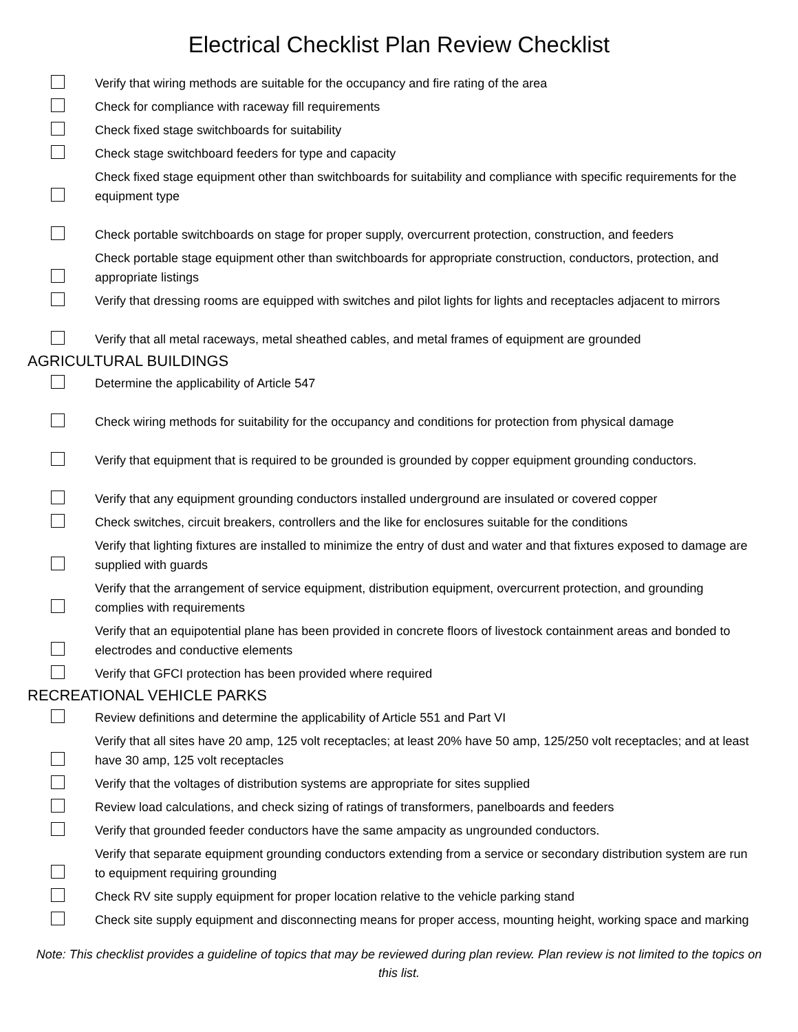Electrical Checklist Plan Review Checklist
Verify that wiring methods are suitable for the occupancy and fire rating of the area
Check for compliance with raceway fill requirements
Check fixed stage switchboards for suitability
Check stage switchboard feeders for type and capacity
Check fixed stage equipment other than switchboards for suitability and compliance with specific requirements for the equipment type
Check portable switchboards on stage for proper supply, overcurrent protection, construction, and feeders
Check portable stage equipment other than switchboards for appropriate construction, conductors, protection, and appropriate listings
Verify that dressing rooms are equipped with switches and pilot lights for lights and receptacles adjacent to mirrors
Verify that all metal raceways, metal sheathed cables, and metal frames of equipment are grounded
AGRICULTURAL BUILDINGS
Determine the applicability of Article 547
Check wiring methods for suitability for the occupancy and conditions for protection from physical damage
Verify that equipment that is required to be grounded is grounded by copper equipment grounding conductors.
Verify that any equipment grounding conductors installed underground are insulated or covered copper
Check switches, circuit breakers, controllers and the like for enclosures suitable for the conditions
Verify that lighting fixtures are installed to minimize the entry of dust and water and that fixtures exposed to damage are supplied with guards
Verify that the arrangement of service equipment, distribution equipment, overcurrent protection, and grounding complies with requirements
Verify that an equipotential plane has been provided in concrete floors of livestock containment areas and bonded to electrodes and conductive elements
Verify that GFCI protection has been provided where required
RECREATIONAL VEHICLE PARKS
Review definitions and determine the applicability of Article 551 and Part VI
Verify that all sites have 20 amp, 125 volt receptacles; at least 20% have 50 amp, 125/250 volt receptacles; and at least have 30 amp, 125 volt receptacles
Verify that the voltages of distribution systems are appropriate for sites supplied
Review load calculations, and check sizing of ratings of transformers, panelboards and feeders
Verify that grounded feeder conductors have the same ampacity as ungrounded conductors.
Verify that separate equipment grounding conductors extending from a service or secondary distribution system are run to equipment requiring grounding
Check RV site supply equipment for proper location relative to the vehicle parking stand
Check site supply equipment and disconnecting means for proper access, mounting height, working space and marking
Note: This checklist provides a guideline of topics that may be reviewed during plan review. Plan review is not limited to the topics on this list.